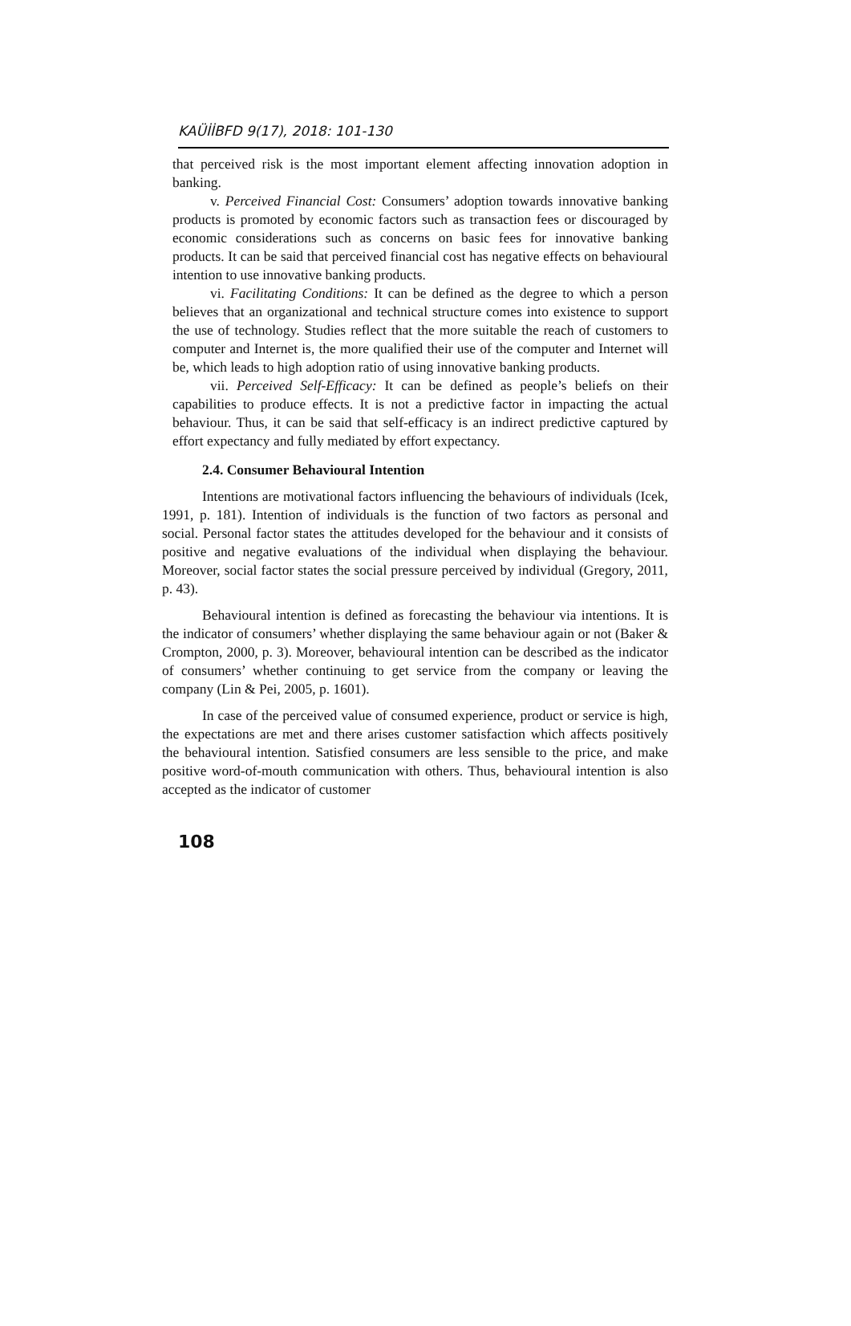KAÜİİBFD 9(17), 2018: 101-130
that perceived risk is the most important element affecting innovation adoption in banking.
v. Perceived Financial Cost: Consumers’ adoption towards innovative banking products is promoted by economic factors such as transaction fees or discouraged by economic considerations such as concerns on basic fees for innovative banking products. It can be said that perceived financial cost has negative effects on behavioural intention to use innovative banking products.
vi. Facilitating Conditions: It can be defined as the degree to which a person believes that an organizational and technical structure comes into existence to support the use of technology. Studies reflect that the more suitable the reach of customers to computer and Internet is, the more qualified their use of the computer and Internet will be, which leads to high adoption ratio of using innovative banking products.
vii. Perceived Self-Efficacy: It can be defined as people’s beliefs on their capabilities to produce effects. It is not a predictive factor in impacting the actual behaviour. Thus, it can be said that self-efficacy is an indirect predictive captured by effort expectancy and fully mediated by effort expectancy.
2.4. Consumer Behavioural Intention
Intentions are motivational factors influencing the behaviours of individuals (Icek, 1991, p. 181). Intention of individuals is the function of two factors as personal and social. Personal factor states the attitudes developed for the behaviour and it consists of positive and negative evaluations of the individual when displaying the behaviour. Moreover, social factor states the social pressure perceived by individual (Gregory, 2011, p. 43).
Behavioural intention is defined as forecasting the behaviour via intentions. It is the indicator of consumers’ whether displaying the same behaviour again or not (Baker & Crompton, 2000, p. 3). Moreover, behavioural intention can be described as the indicator of consumers’ whether continuing to get service from the company or leaving the company (Lin & Pei, 2005, p. 1601).
In case of the perceived value of consumed experience, product or service is high, the expectations are met and there arises customer satisfaction which affects positively the behavioural intention. Satisfied consumers are less sensible to the price, and make positive word-of-mouth communication with others. Thus, behavioural intention is also accepted as the indicator of customer
108